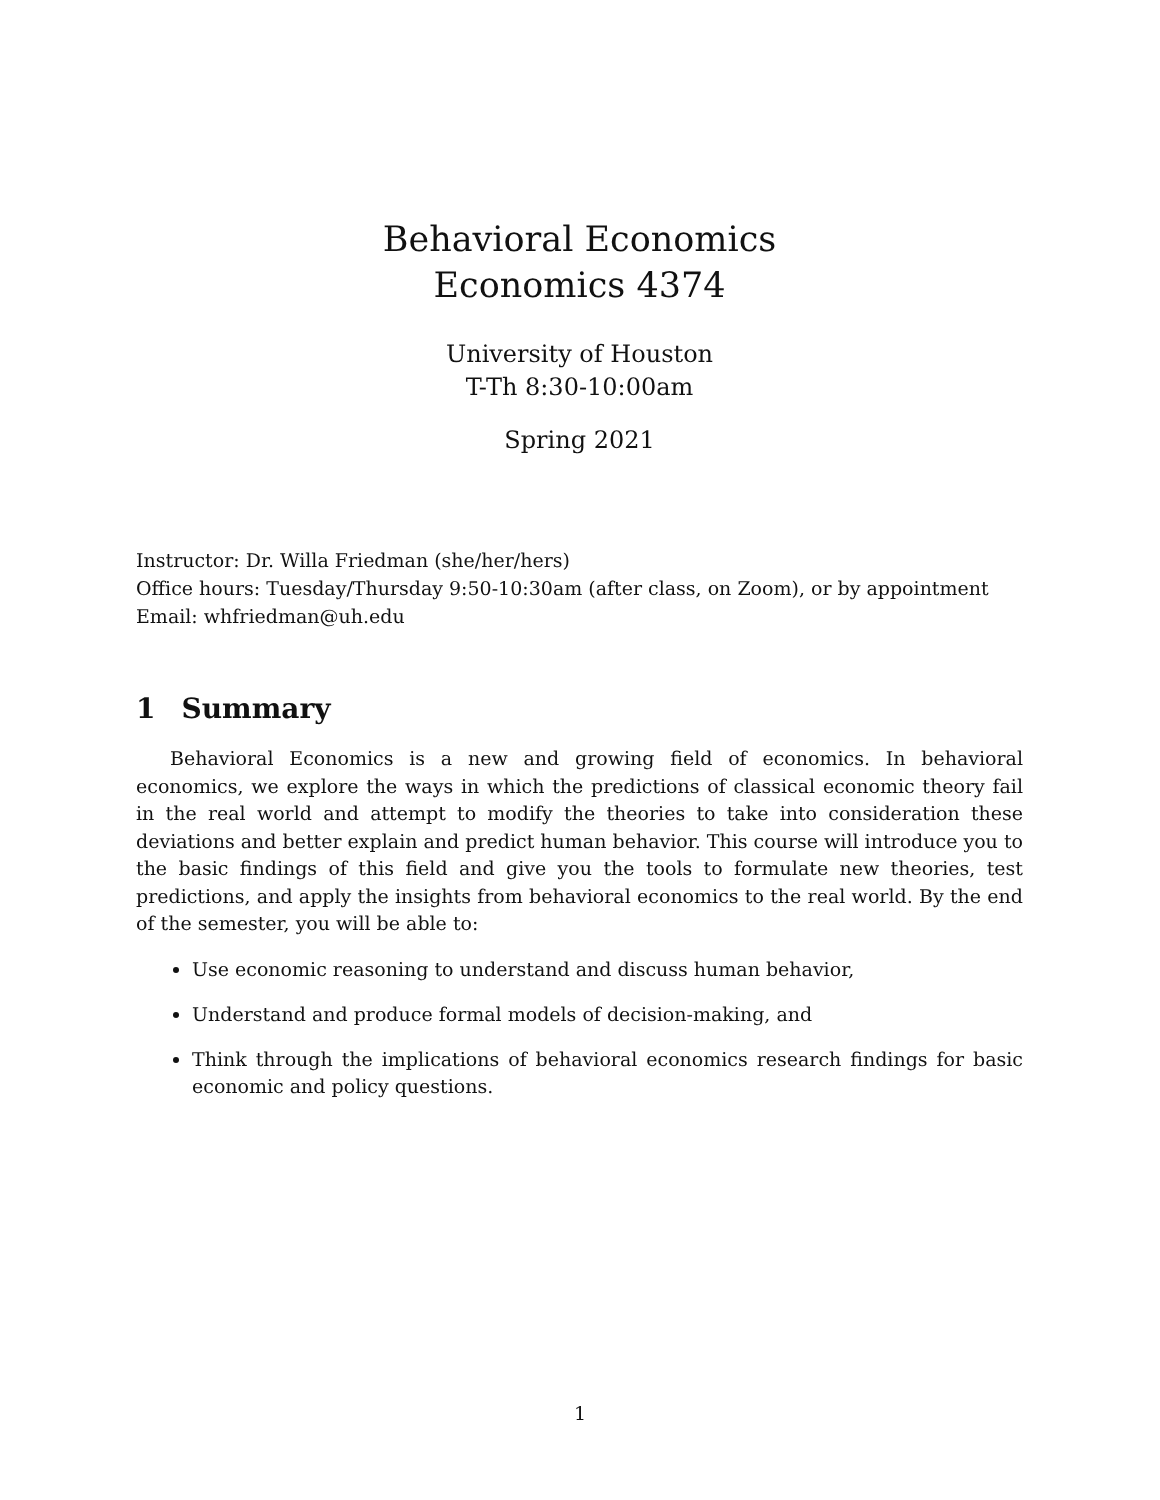Behavioral Economics
Economics 4374
University of Houston
T-Th 8:30-10:00am
Spring 2021
Instructor: Dr. Willa Friedman (she/her/hers)
Office hours: Tuesday/Thursday 9:50-10:30am (after class, on Zoom), or by appointment
Email: whfriedman@uh.edu
1 Summary
Behavioral Economics is a new and growing field of economics. In behavioral economics, we explore the ways in which the predictions of classical economic theory fail in the real world and attempt to modify the theories to take into consideration these deviations and better explain and predict human behavior. This course will introduce you to the basic findings of this field and give you the tools to formulate new theories, test predictions, and apply the insights from behavioral economics to the real world. By the end of the semester, you will be able to:
Use economic reasoning to understand and discuss human behavior,
Understand and produce formal models of decision-making, and
Think through the implications of behavioral economics research findings for basic economic and policy questions.
1